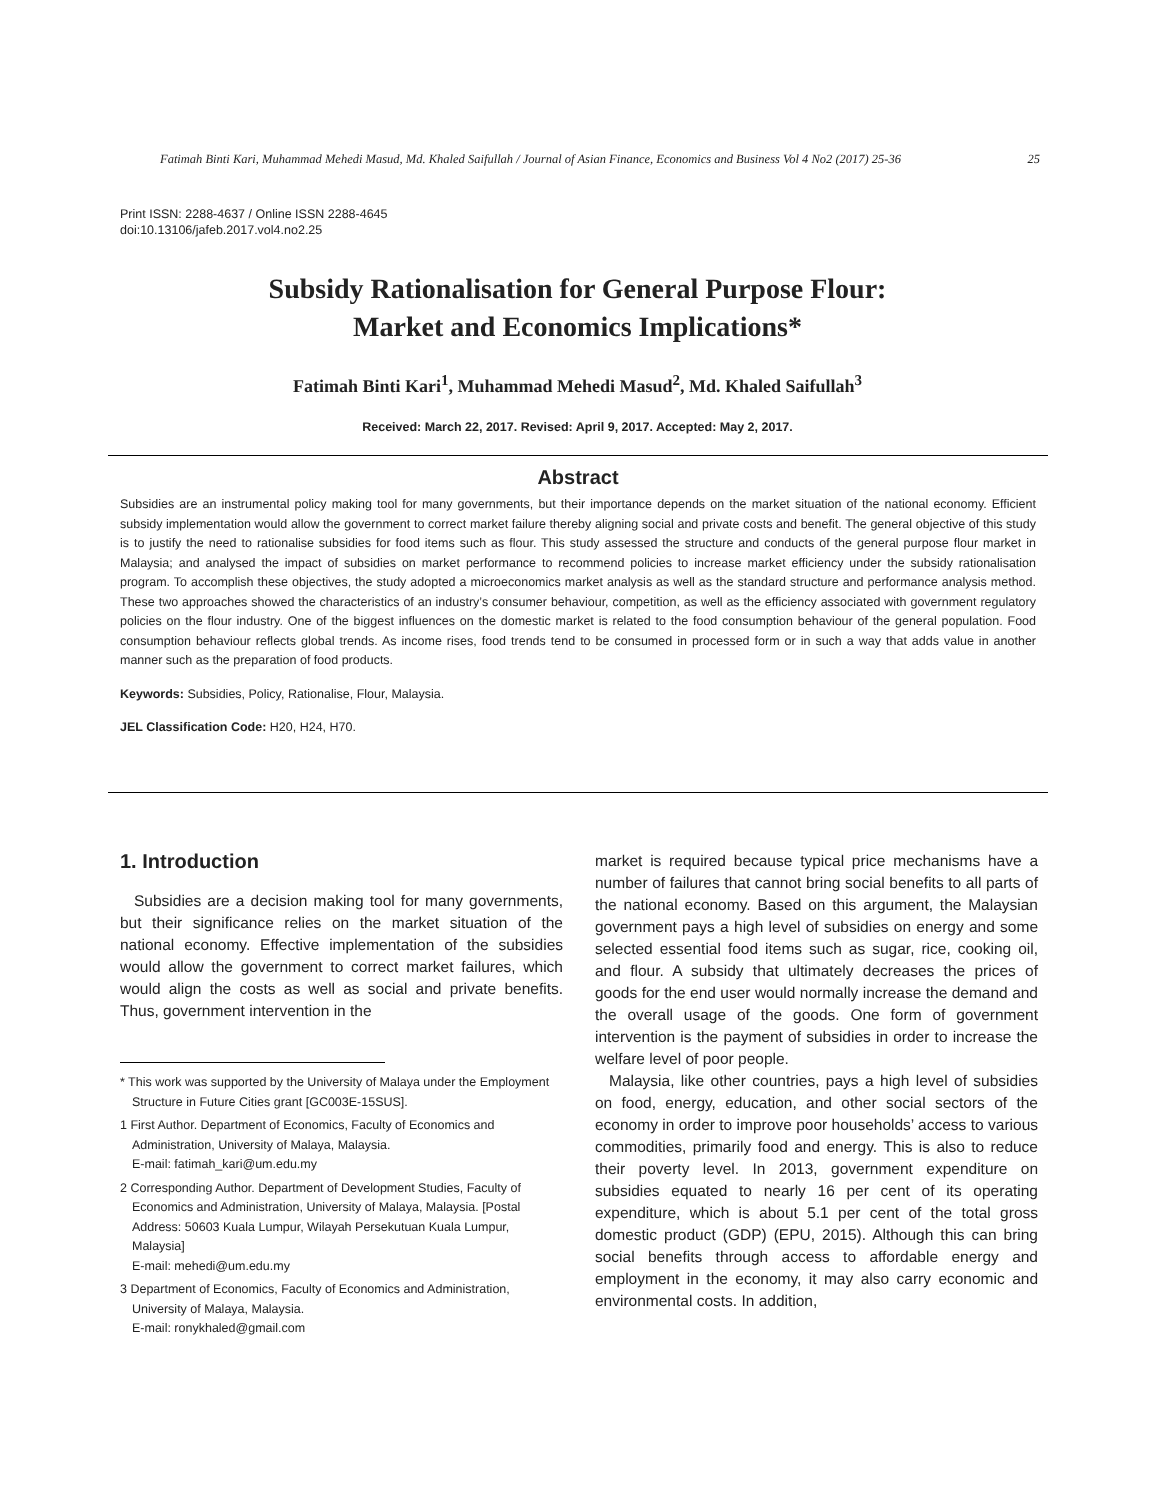Fatimah Binti Kari, Muhammad Mehedi Masud, Md. Khaled Saifullah / Journal of Asian Finance, Economics and Business Vol 4 No2 (2017) 25-36 25
Print ISSN: 2288-4637 / Online ISSN 2288-4645
doi:10.13106/jafeb.2017.vol4.no2.25
Subsidy Rationalisation for General Purpose Flour:
Market and Economics Implications*
Fatimah Binti Kari<sup>1</sup>, Muhammad Mehedi Masud<sup>2</sup>, Md. Khaled Saifullah<sup>3</sup>
Received: March 22, 2017. Revised: April 9, 2017. Accepted: May 2, 2017.
Abstract
Subsidies are an instrumental policy making tool for many governments, but their importance depends on the market situation of the national economy. Efficient subsidy implementation would allow the government to correct market failure thereby aligning social and private costs and benefit. The general objective of this study is to justify the need to rationalise subsidies for food items such as flour. This study assessed the structure and conducts of the general purpose flour market in Malaysia; and analysed the impact of subsidies on market performance to recommend policies to increase market efficiency under the subsidy rationalisation program. To accomplish these objectives, the study adopted a microeconomics market analysis as well as the standard structure and performance analysis method. These two approaches showed the characteristics of an industry’s consumer behaviour, competition, as well as the efficiency associated with government regulatory policies on the flour industry. One of the biggest influences on the domestic market is related to the food consumption behaviour of the general population. Food consumption behaviour reflects global trends. As income rises, food trends tend to be consumed in processed form or in such a way that adds value in another manner such as the preparation of food products.
Keywords: Subsidies, Policy, Rationalise, Flour, Malaysia.
JEL Classification Code: H20, H24, H70.
1. Introduction
Subsidies are a decision making tool for many governments, but their significance relies on the market situation of the national economy. Effective implementation of the subsidies would allow the government to correct market failures, which would align the costs as well as social and private benefits. Thus, government intervention in the
* This work was supported by the University of Malaya under the Employment Structure in Future Cities grant [GC003E-15SUS].
1 First Author. Department of Economics, Faculty of Economics and Administration, University of Malaya, Malaysia.
E-mail: fatimah_kari@um.edu.my
2 Corresponding Author. Department of Development Studies, Faculty of Economics and Administration, University of Malaya, Malaysia. [Postal Address: 50603 Kuala Lumpur, Wilayah Persekutuan Kuala Lumpur, Malaysia]
E-mail: mehedi@um.edu.my
3 Department of Economics, Faculty of Economics and Administration, University of Malaya, Malaysia.
E-mail: ronykhaled@gmail.com
market is required because typical price mechanisms have a number of failures that cannot bring social benefits to all parts of the national economy. Based on this argument, the Malaysian government pays a high level of subsidies on energy and some selected essential food items such as sugar, rice, cooking oil, and flour. A subsidy that ultimately decreases the prices of goods for the end user would normally increase the demand and the overall usage of the goods. One form of government intervention is the payment of subsidies in order to increase the welfare level of poor people.
Malaysia, like other countries, pays a high level of subsidies on food, energy, education, and other social sectors of the economy in order to improve poor households’ access to various commodities, primarily food and energy. This is also to reduce their poverty level. In 2013, government expenditure on subsidies equated to nearly 16 per cent of its operating expenditure, which is about 5.1 per cent of the total gross domestic product (GDP) (EPU, 2015). Although this can bring social benefits through access to affordable energy and employment in the economy, it may also carry economic and environmental costs. In addition,